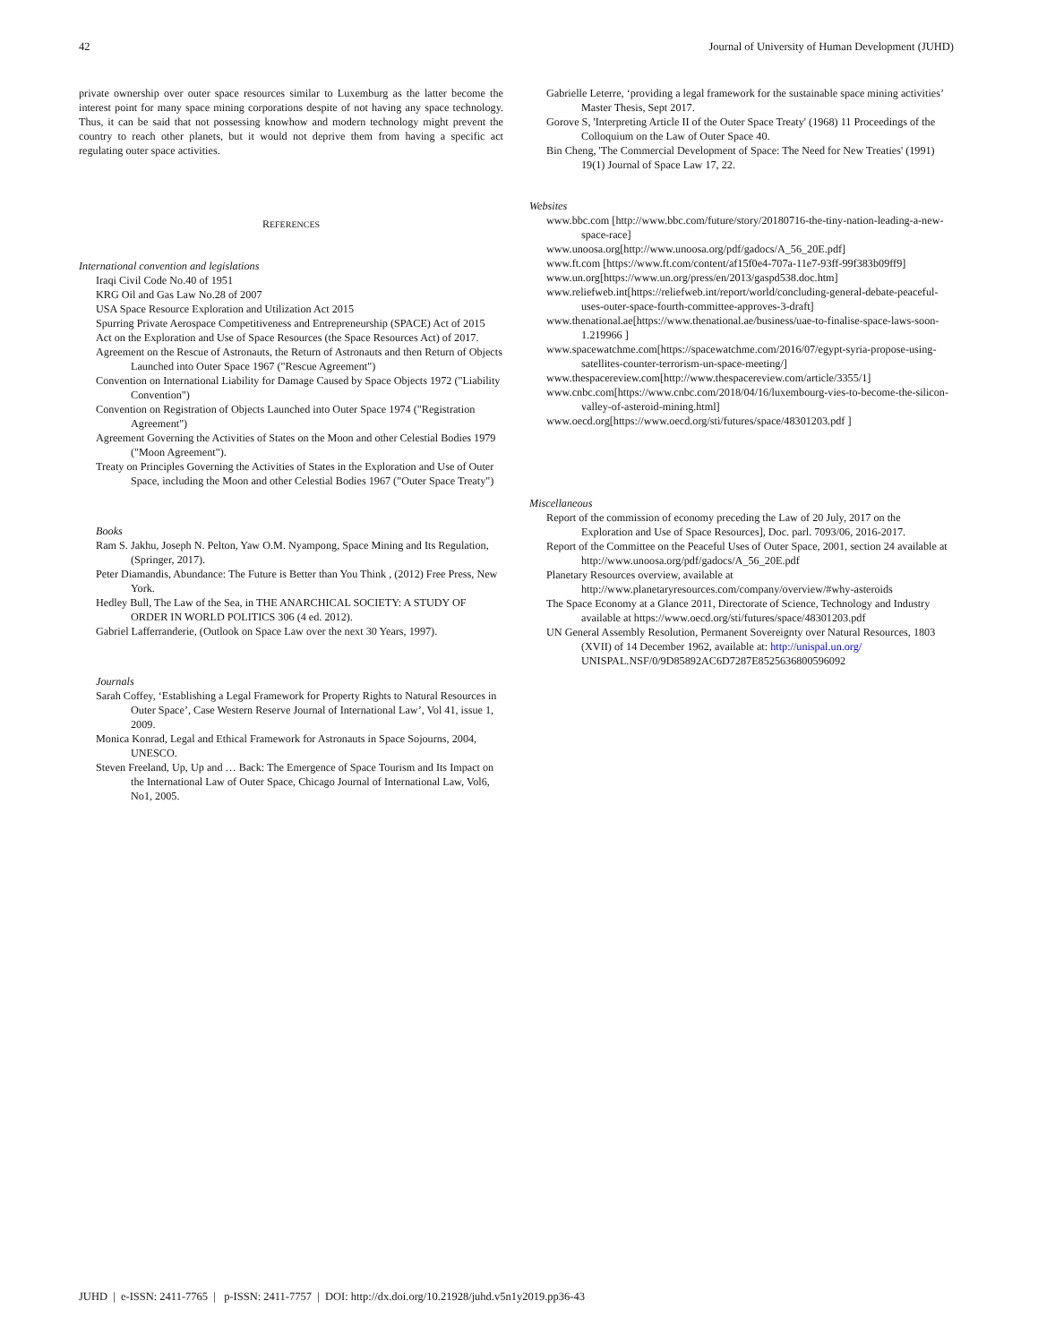42 Journal of University of Human Development (JUHD)
private ownership over outer space resources similar to Luxemburg as the latter become the interest point for many space mining corporations despite of not having any space technology. Thus, it can be said that not possessing knowhow and modern technology might prevent the country to reach other planets, but it would not deprive them from having a specific act regulating outer space activities.
REFERENCES
International convention and legislations
Iraqi Civil Code No.40 of 1951
KRG Oil and Gas Law No.28 of 2007
USA Space Resource Exploration and Utilization Act 2015
Spurring Private Aerospace Competitiveness and Entrepreneurship (SPACE) Act of 2015
Act on the Exploration and Use of Space Resources (the Space Resources Act) of 2017.
Agreement on the Rescue of Astronauts, the Return of Astronauts and then Return of Objects Launched into Outer Space 1967 ("Rescue Agreement")
Convention on International Liability for Damage Caused by Space Objects 1972 ("Liability Convention")
Convention on Registration of Objects Launched into Outer Space 1974 ("Registration Agreement")
Agreement Governing the Activities of States on the Moon and other Celestial Bodies 1979 ("Moon Agreement").
Treaty on Principles Governing the Activities of States in the Exploration and Use of Outer Space, including the Moon and other Celestial Bodies 1967 ("Outer Space Treaty")
Books
Ram S. Jakhu, Joseph N. Pelton, Yaw O.M. Nyampong, Space Mining and Its Regulation, (Springer, 2017).
Peter Diamandis, Abundance: The Future is Better than You Think , (2012) Free Press, New York.
Hedley Bull, The Law of the Sea, in THE ANARCHICAL SOCIETY: A STUDY OF ORDER IN WORLD POLITICS 306 (4 ed. 2012).
Gabriel Lafferranderie, (Outlook on Space Law over the next 30 Years, 1997).
Journals
Sarah Coffey, ‘Establishing a Legal Framework for Property Rights to Natural Resources in Outer Space’, Case Western Reserve Journal of International Law’, Vol 41, issue 1, 2009.
Monica Konrad, Legal and Ethical Framework for Astronauts in Space Sojourns, 2004, UNESCO.
Steven Freeland, Up, Up and … Back: The Emergence of Space Tourism and Its Impact on the International Law of Outer Space, Chicago Journal of International Law, Vol6, No1, 2005.
Gabrielle Leterre, ‘providing a legal framework for the sustainable space mining activities’ Master Thesis, Sept 2017.
Gorove S, 'Interpreting Article II of the Outer Space Treaty' (1968) 11 Proceedings of the Colloquium on the Law of Outer Space 40.
Bin Cheng, 'The Commercial Development of Space: The Need for New Treaties' (1991) 19(1) Journal of Space Law 17, 22.
Websites
www.bbc.com [http://www.bbc.com/future/story/20180716-the-tiny-nation-leading-a-new-space-race]
www.unoosa.org[http://www.unoosa.org/pdf/gadocs/A_56_20E.pdf]
www.ft.com [https://www.ft.com/content/af15f0e4-707a-11e7-93ff-99f383b09ff9]
www.un.org[https://www.un.org/press/en/2013/gaspd538.doc.htm]
www.reliefweb.int[https://reliefweb.int/report/world/concluding-general-debate-peaceful-uses-outer-space-fourth-committee-approves-3-draft]
www.thenational.ae[https://www.thenational.ae/business/uae-to-finalise-space-laws-soon-1.219966 ]
www.spacewatchme.com[https://spacewatchme.com/2016/07/egypt-syria-propose-using-satellites-counter-terrorism-un-space-meeting/]
www.thespacereview.com[http://www.thespacereview.com/article/3355/1]
www.cnbc.com[https://www.cnbc.com/2018/04/16/luxembourg-vies-to-become-the-silicon-valley-of-asteroid-mining.html]
www.oecd.org[https://www.oecd.org/sti/futures/space/48301203.pdf ]
Miscellaneous
Report of the commission of economy preceding the Law of 20 July, 2017 on the Exploration and Use of Space Resources], Doc. parl. 7093/06, 2016-2017.
Report of the Committee on the Peaceful Uses of Outer Space, 2001, section 24 available at http://www.unoosa.org/pdf/gadocs/A_56_20E.pdf
Planetary Resources overview, available at http://www.planetaryresources.com/company/overview/#why-asteroids
The Space Economy at a Glance 2011, Directorate of Science, Technology and Industry available at https://www.oecd.org/sti/futures/space/48301203.pdf
UN General Assembly Resolution, Permanent Sovereignty over Natural Resources, 1803 (XVII) of 14 December 1962, available at: http://unispal.un.org/ UNISPAL.NSF/0/9D85892AC6D7287E8525636800596092
JUHD | e-ISSN: 2411-7765 | p-ISSN: 2411-7757 | DOI: http://dx.doi.org/10.21928/juhd.v5n1y2019.pp36-43